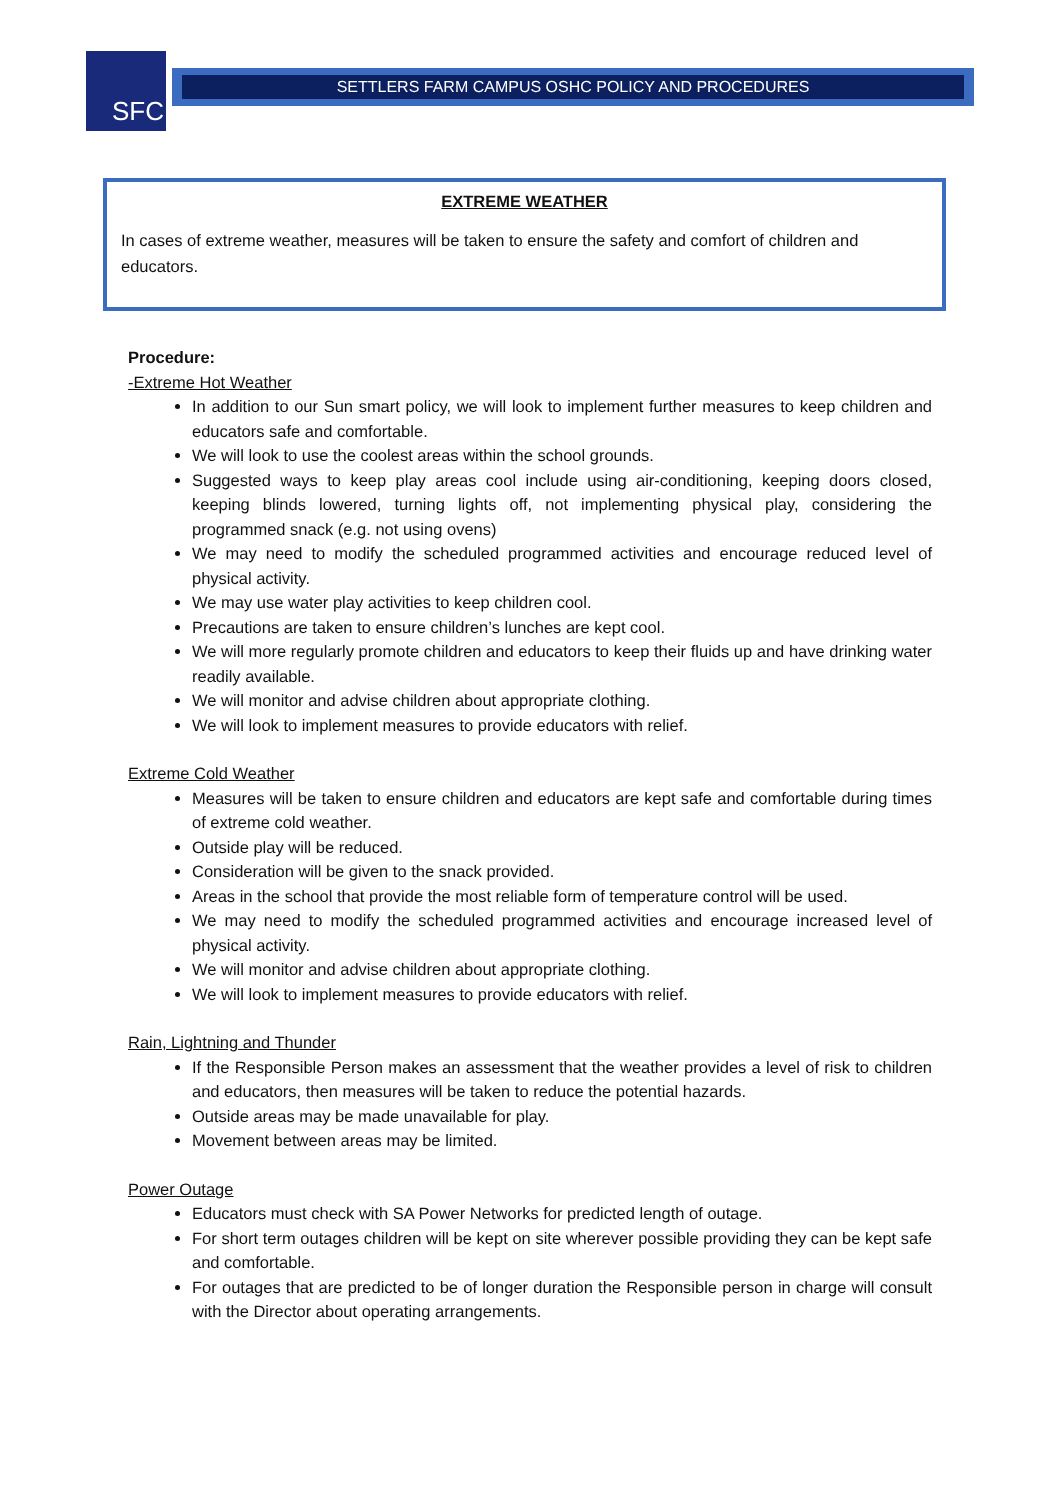SFC SETTLERS FARM CAMPUS OSHC POLICY AND PROCEDURES
EXTREME WEATHER
In cases of extreme weather, measures will be taken to ensure the safety and comfort of children and educators.
Procedure:
-Extreme Hot Weather
In addition to our Sun smart policy, we will look to implement further measures to keep children and educators safe and comfortable.
We will look to use the coolest areas within the school grounds.
Suggested ways to keep play areas cool include using air-conditioning, keeping doors closed, keeping blinds lowered, turning lights off, not implementing physical play, considering the programmed snack (e.g. not using ovens)
We may need to modify the scheduled programmed activities and encourage reduced level of physical activity.
We may use water play activities to keep children cool.
Precautions are taken to ensure children’s lunches are kept cool.
We will more regularly promote children and educators to keep their fluids up and have drinking water readily available.
We will monitor and advise children about appropriate clothing.
We will look to implement measures to provide educators with relief.
Extreme Cold Weather
Measures will be taken to ensure children and educators are kept safe and comfortable during times of extreme cold weather.
Outside play will be reduced.
Consideration will be given to the snack provided.
Areas in the school that provide the most reliable form of temperature control will be used.
We may need to modify the scheduled programmed activities and encourage increased level of physical activity.
We will monitor and advise children about appropriate clothing.
We will look to implement measures to provide educators with relief.
Rain, Lightning and Thunder
If the Responsible Person makes an assessment that the weather provides a level of risk to children and educators, then measures will be taken to reduce the potential hazards.
Outside areas may be made unavailable for play.
Movement between areas may be limited.
Power Outage
Educators must check with SA Power Networks for predicted length of outage.
For short term outages children will be kept on site wherever possible providing they can be kept safe and comfortable.
For outages that are predicted to be of longer duration the Responsible person in charge will consult with the Director about operating arrangements.